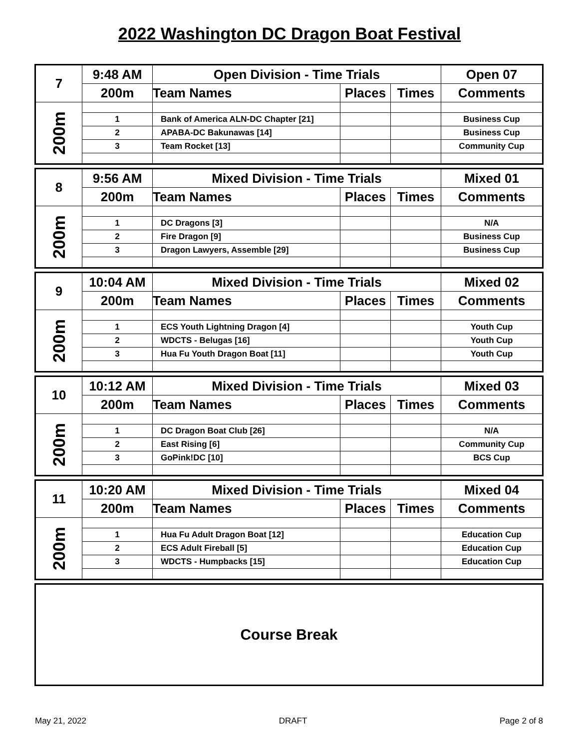2022 Washington DC Dragon Boat Festival
| 7 | 9:48 AM | Open Division - Time Trials | | | Open 07 |
| | 200m | Team Names | Places | Times | Comments |
| 200m | | | | | |
| | 1 | Bank of America ALN-DC Chapter [21] | | | Business Cup |
| | 2 | APABA-DC Bakunawas [14] | | | Business Cup |
| | 3 | Team Rocket [13] | | | Community Cup |
| 8 | 9:56 AM | Mixed Division - Time Trials | | | Mixed 01 |
| | 200m | Team Names | Places | Times | Comments |
| 200m | | | | | |
| | 1 | DC Dragons [3] | | | N/A |
| | 2 | Fire Dragon [9] | | | Business Cup |
| | 3 | Dragon Lawyers, Assemble [29] | | | Business Cup |
| 9 | 10:04 AM | Mixed Division - Time Trials | | | Mixed 02 |
| | 200m | Team Names | Places | Times | Comments |
| 200m | | | | | |
| | 1 | ECS Youth Lightning Dragon [4] | | | Youth Cup |
| | 2 | WDCTS - Belugas [16] | | | Youth Cup |
| | 3 | Hua Fu Youth Dragon Boat [11] | | | Youth Cup |
| 10 | 10:12 AM | Mixed Division - Time Trials | | | Mixed 03 |
| | 200m | Team Names | Places | Times | Comments |
| 200m | | | | | |
| | 1 | DC Dragon Boat Club [26] | | | N/A |
| | 2 | East Rising [6] | | | Community Cup |
| | 3 | GoPink!DC [10] | | | BCS Cup |
| 11 | 10:20 AM | Mixed Division - Time Trials | | | Mixed 04 |
| | 200m | Team Names | Places | Times | Comments |
| 200m | | | | | |
| | 1 | Hua Fu Adult Dragon Boat [12] | | | Education Cup |
| | 2 | ECS Adult Fireball [5] | | | Education Cup |
| | 3 | WDCTS - Humpbacks [15] | | | Education Cup |
| Course Break |
May 21, 2022 DRAFT Page 2 of 8